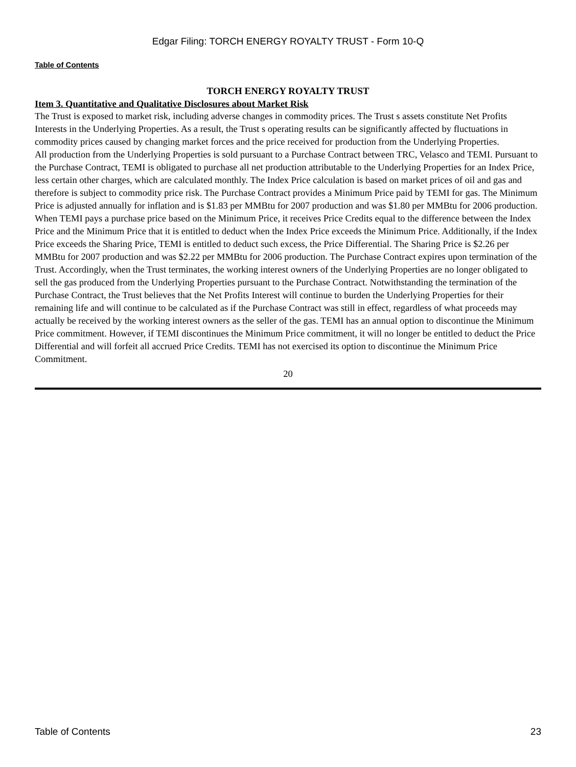Edgar Filing: TORCH ENERGY ROYALTY TRUST - Form 10-Q
Table of Contents
TORCH ENERGY ROYALTY TRUST
Item 3. Quantitative and Qualitative Disclosures about Market Risk
The Trust is exposed to market risk, including adverse changes in commodity prices. The Trust s assets constitute Net Profits Interests in the Underlying Properties. As a result, the Trust s operating results can be significantly affected by fluctuations in commodity prices caused by changing market forces and the price received for production from the Underlying Properties.
All production from the Underlying Properties is sold pursuant to a Purchase Contract between TRC, Velasco and TEMI. Pursuant to the Purchase Contract, TEMI is obligated to purchase all net production attributable to the Underlying Properties for an Index Price, less certain other charges, which are calculated monthly. The Index Price calculation is based on market prices of oil and gas and therefore is subject to commodity price risk. The Purchase Contract provides a Minimum Price paid by TEMI for gas. The Minimum Price is adjusted annually for inflation and is $1.83 per MMBtu for 2007 production and was $1.80 per MMBtu for 2006 production. When TEMI pays a purchase price based on the Minimum Price, it receives Price Credits equal to the difference between the Index Price and the Minimum Price that it is entitled to deduct when the Index Price exceeds the Minimum Price. Additionally, if the Index Price exceeds the Sharing Price, TEMI is entitled to deduct such excess, the Price Differential. The Sharing Price is $2.26 per MMBtu for 2007 production and was $2.22 per MMBtu for 2006 production. The Purchase Contract expires upon termination of the Trust. Accordingly, when the Trust terminates, the working interest owners of the Underlying Properties are no longer obligated to sell the gas produced from the Underlying Properties pursuant to the Purchase Contract. Notwithstanding the termination of the Purchase Contract, the Trust believes that the Net Profits Interest will continue to burden the Underlying Properties for their remaining life and will continue to be calculated as if the Purchase Contract was still in effect, regardless of what proceeds may actually be received by the working interest owners as the seller of the gas. TEMI has an annual option to discontinue the Minimum Price commitment. However, if TEMI discontinues the Minimum Price commitment, it will no longer be entitled to deduct the Price Differential and will forfeit all accrued Price Credits. TEMI has not exercised its option to discontinue the Minimum Price Commitment.
20
Table of Contents 23